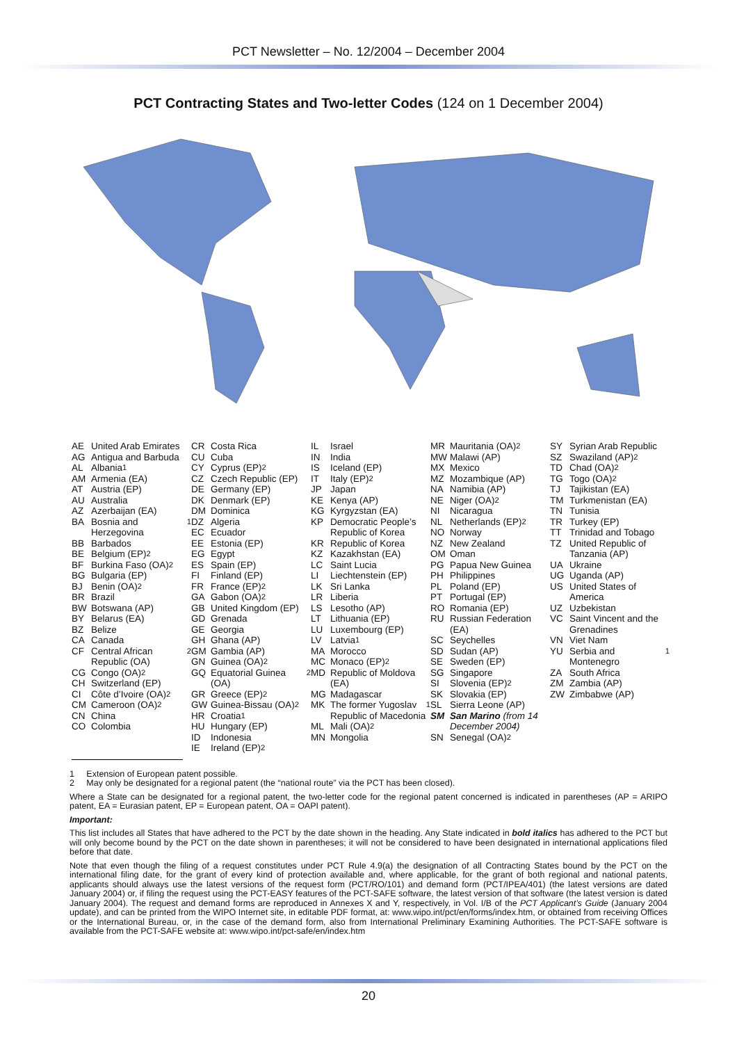PCT Newsletter – No. 12/2004 – December 2004
PCT Contracting States and Two-letter Codes (124 on 1 December 2004)
AE United Arab Emirates
AG Antigua and Barbuda
AL Albania<sup>1</sup>
AM Armenia (EA)
AT Austria (EP)
AU Australia
AZ Azerbaijan (EA)
BA Bosnia and Herzegovina<sup>1</sup>
BB Barbados
BE Belgium (EP)<sup>2</sup>
BF Burkina Faso (OA)<sup>2</sup>
BG Bulgaria (EP)
BJ Benin (OA)<sup>2</sup>
BR Brazil
BW Botswana (AP)
BY Belarus (EA)
BZ Belize
CA Canada
CF Central African Republic (OA)<sup>2</sup>
CG Congo (OA)<sup>2</sup>
CH Switzerland (EP)
CI Côte d’Ivoire (OA)<sup>2</sup>
CM Cameroon (OA)<sup>2</sup>
CN China
CO Colombia
CR Costa Rica
CU Cuba
CY Cyprus (EP)<sup>2</sup>
CZ Czech Republic (EP)
DE Germany (EP)
DK Denmark (EP)
DM Dominica
DZ Algeria
EC Ecuador
EE Estonia (EP)
EG Egypt
ES Spain (EP)
FI Finland (EP)
FR France (EP)<sup>2</sup>
GA Gabon (OA)<sup>2</sup>
GB United Kingdom (EP)
GD Grenada
GE Georgia
GH Ghana (AP)
GM Gambia (AP)
GN Guinea (OA)<sup>2</sup>
GQ Equatorial Guinea (OA)<sup>2</sup>
GR Greece (EP)<sup>2</sup>
GW Guinea-Bissau (OA)<sup>2</sup>
HR Croatia<sup>1</sup>
HU Hungary (EP)
ID Indonesia
IE Ireland (EP)<sup>2</sup>
IL Israel
IN India
IS Iceland (EP)
IT Italy (EP)<sup>2</sup>
JP Japan
KE Kenya (AP)
KG Kyrgyzstan (EA)
KP Democratic People’s Republic of Korea
KR Republic of Korea
KZ Kazakhstan (EA)
LC Saint Lucia
LI Liechtenstein (EP)
LK Sri Lanka
LR Liberia
LS Lesotho (AP)
LT Lithuania (EP)
LU Luxembourg (EP)
LV Latvia<sup>1</sup>
MA Morocco
MC Monaco (EP)<sup>2</sup>
MD Republic of Moldova (EA)
MG Madagascar
MK The former Yugoslav Republic of Macedonia<sup>1</sup>
ML Mali (OA)<sup>2</sup>
MN Mongolia
MR Mauritania (OA)<sup>2</sup>
MW Malawi (AP)
MX Mexico
MZ Mozambique (AP)
NA Namibia (AP)
NE Niger (OA)<sup>2</sup>
NI Nicaragua
NL Netherlands (EP)<sup>2</sup>
NO Norway
NZ New Zealand
OM Oman
PG Papua New Guinea
PH Philippines
PL Poland (EP)
PT Portugal (EP)
RO Romania (EP)
RU Russian Federation (EA)
SC Seychelles
SD Sudan (AP)
SE Sweden (EP)
SG Singapore
SI Slovenia (EP)<sup>2</sup>
SK Slovakia (EP)
SL Sierra Leone (AP)
SM San Marino (from 14 December 2004)
SN Senegal (OA)<sup>2</sup>
SY Syrian Arab Republic
SZ Swaziland (AP)<sup>2</sup>
TD Chad (OA)<sup>2</sup>
TG Togo (OA)<sup>2</sup>
TJ Tajikistan (EA)
TM Turkmenistan (EA)
TN Tunisia
TR Turkey (EP)
TT Trinidad and Tobago
TZ United Republic of Tanzania (AP)
UA Ukraine
UG Uganda (AP)
US United States of America
UZ Uzbekistan
VC Saint Vincent and the Grenadines
VN Viet Nam
YU Serbia and Montenegro<sup>1</sup>
ZA South Africa
ZM Zambia (AP)
ZW Zimbabwe (AP)
1 Extension of European patent possible.
2 May only be designated for a regional patent (the “national route” via the PCT has been closed).
Where a State can be designated for a regional patent, the two-letter code for the regional patent concerned is indicated in parentheses (AP = ARIPO patent, EA = Eurasian patent, EP = European patent, OA = OAPI patent).
Important:
This list includes all States that have adhered to the PCT by the date shown in the heading. Any State indicated in bold italics has adhered to the PCT but will only become bound by the PCT on the date shown in parentheses; it will not be considered to have been designated in international applications filed before that date.
Note that even though the filing of a request constitutes under PCT Rule 4.9(a) the designation of all Contracting States bound by the PCT on the international filing date, for the grant of every kind of protection available and, where applicable, for the grant of both regional and national patents, applicants should always use the latest versions of the request form (PCT/RO/101) and demand form (PCT/IPEA/401) (the latest versions are dated January 2004) or, if filing the request using the PCT-EASY features of the PCT-SAFE software, the latest version of that software (the latest version is dated January 2004). The request and demand forms are reproduced in Annexes X and Y, respectively, in Vol. I/B of the PCT Applicant’s Guide (January 2004 update), and can be printed from the WIPO Internet site, in editable PDF format, at: www.wipo.int/pct/en/forms/index.htm, or obtained from receiving Offices or the International Bureau, or, in the case of the demand form, also from International Preliminary Examining Authorities. The PCT-SAFE software is available from the PCT-SAFE website at: www.wipo.int/pct-safe/en/index.htm
20